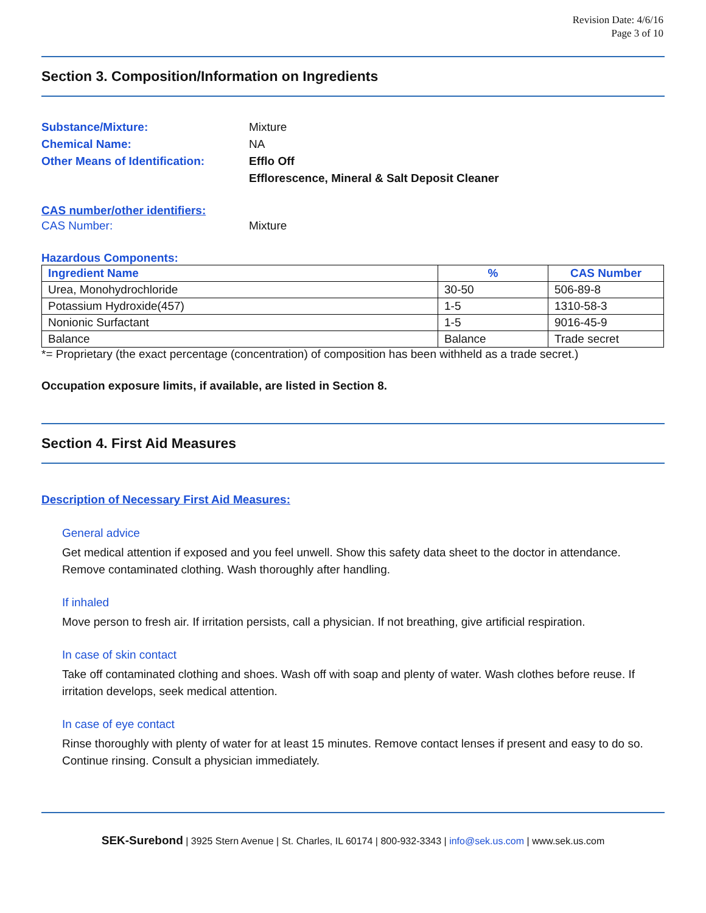Revision Date: 4/6/16
Page 3 of 10
Section 3. Composition/Information on Ingredients
Substance/Mixture: Mixture
Chemical Name: NA
Other Means of Identification:
Efflo Off
Efflorescence, Mineral & Salt Deposit Cleaner
CAS number/other identifiers:
CAS Number: Mixture
Hazardous Components:
| Ingredient Name | % | CAS Number |
| --- | --- | --- |
| Urea, Monohydrochloride | 30-50 | 506-89-8 |
| Potassium Hydroxide(457) | 1-5 | 1310-58-3 |
| Nonionic Surfactant | 1-5 | 9016-45-9 |
| Balance | Balance | Trade secret |
*= Proprietary (the exact percentage (concentration) of composition has been withheld as a trade secret.)
Occupation exposure limits, if available, are listed in Section 8.
Section 4. First Aid Measures
Description of Necessary First Aid Measures:
General advice
Get medical attention if exposed and you feel unwell. Show this safety data sheet to the doctor in attendance. Remove contaminated clothing. Wash thoroughly after handling.
If inhaled
Move person to fresh air. If irritation persists, call a physician. If not breathing, give artificial respiration.
In case of skin contact
Take off contaminated clothing and shoes. Wash off with soap and plenty of water. Wash clothes before reuse. If irritation develops, seek medical attention.
In case of eye contact
Rinse thoroughly with plenty of water for at least 15 minutes. Remove contact lenses if present and easy to do so. Continue rinsing. Consult a physician immediately.
SEK-Surebond | 3925 Stern Avenue | St. Charles, IL 60174 | 800-932-3343 | info@sek.us.com | www.sek.us.com